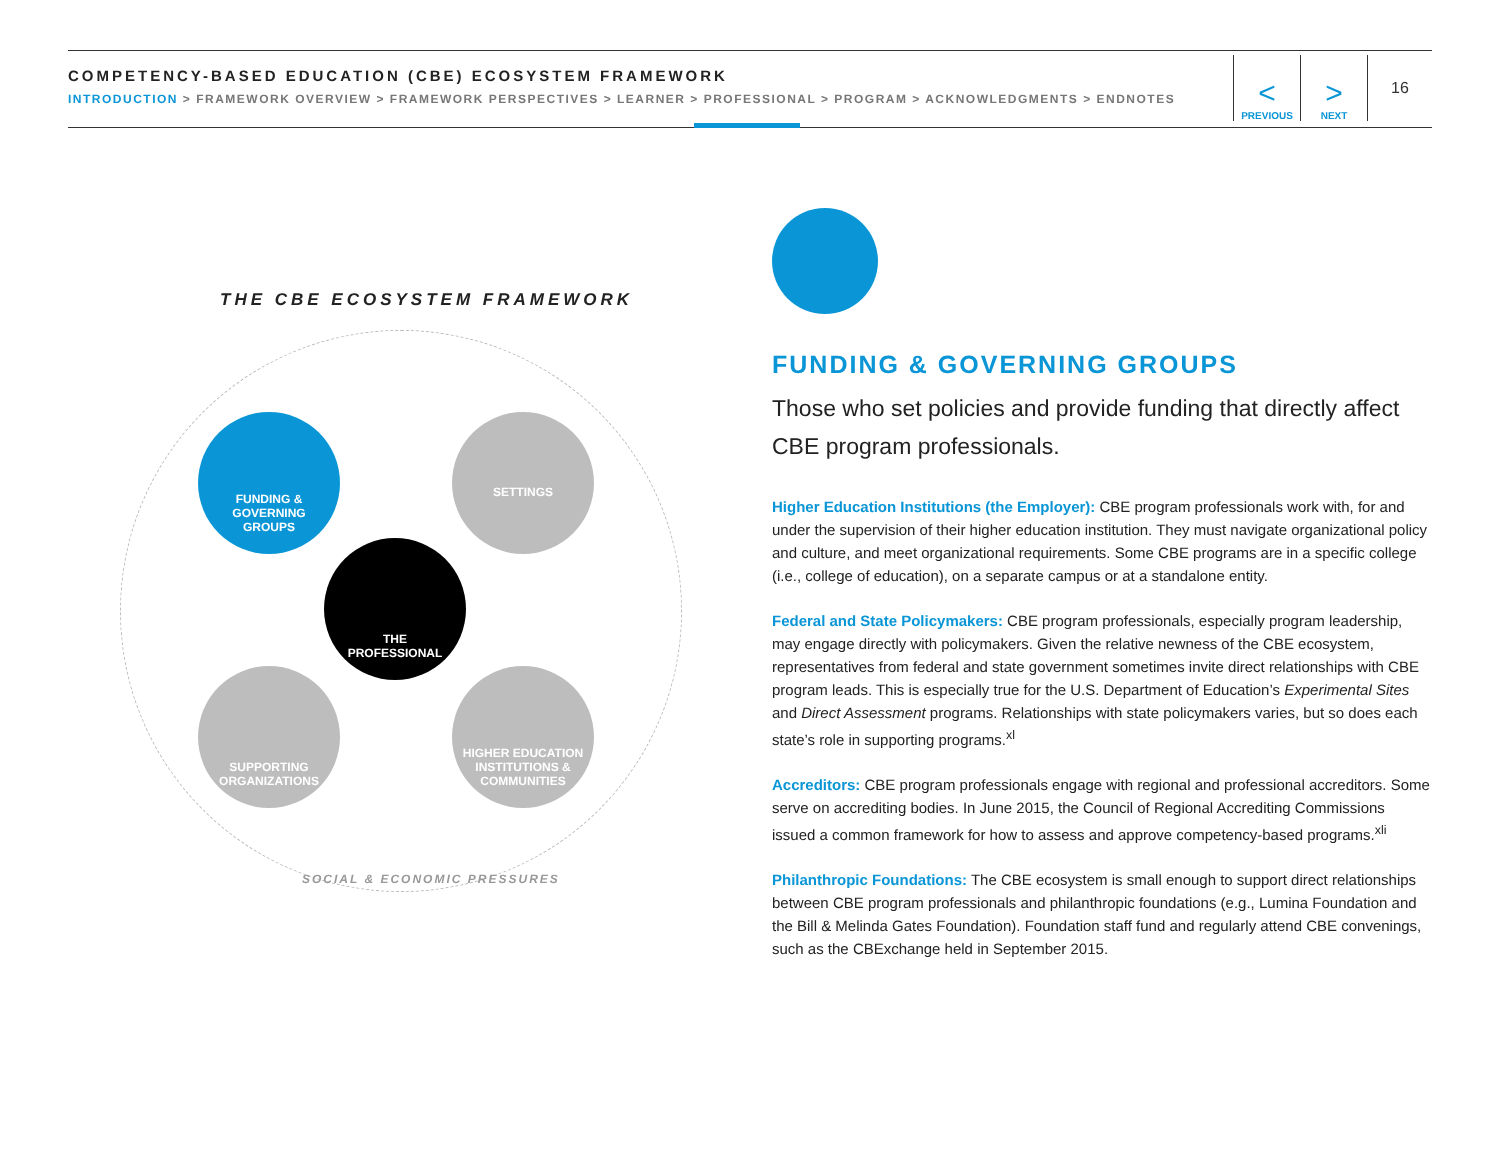COMPETENCY-BASED EDUCATION (CBE) ECOSYSTEM FRAMEWORK
INTRODUCTION > FRAMEWORK OVERVIEW > FRAMEWORK PERSPECTIVES > LEARNER > PROFESSIONAL > PROGRAM > ACKNOWLEDGMENTS > ENDNOTES
<
PREVIOUS
>
NEXT
16
THE CBE ECOSYSTEM FRAMEWORK
FUNDING &
GOVERNING
GROUPS
SETTINGS
THE
PROFESSIONAL
SUPPORTING
ORGANIZATIONS
HIGHER EDUCATION
INSTITUTIONS &
COMMUNITIES
SOCIAL & ECONOMIC PRESSURES
FUNDING & GOVERNING GROUPS
Those who set policies and provide funding that directly affect CBE program professionals.
Higher Education Institutions (the Employer): CBE program professionals work with, for and under the supervision of their higher education institution. They must navigate organizational policy and culture, and meet organizational requirements. Some CBE programs are in a specific college (i.e., college of education), on a separate campus or at a standalone entity.
Federal and State Policymakers: CBE program professionals, especially program leadership, may engage directly with policymakers. Given the relative newness of the CBE ecosystem, representatives from federal and state government sometimes invite direct relationships with CBE program leads. This is especially true for the U.S. Department of Education’s Experimental Sites and Direct Assessment programs. Relationships with state policymakers varies, but so does each state’s role in supporting programs.<sup>xl</sup>
Accreditors: CBE program professionals engage with regional and professional accreditors. Some serve on accrediting bodies. In June 2015, the Council of Regional Accrediting Commissions issued a common framework for how to assess and approve competency-based programs.<sup>xli</sup>
Philanthropic Foundations: The CBE ecosystem is small enough to support direct relationships between CBE program professionals and philanthropic foundations (e.g., Lumina Foundation and the Bill & Melinda Gates Foundation). Foundation staff fund and regularly attend CBE convenings, such as the CBExchange held in September 2015.